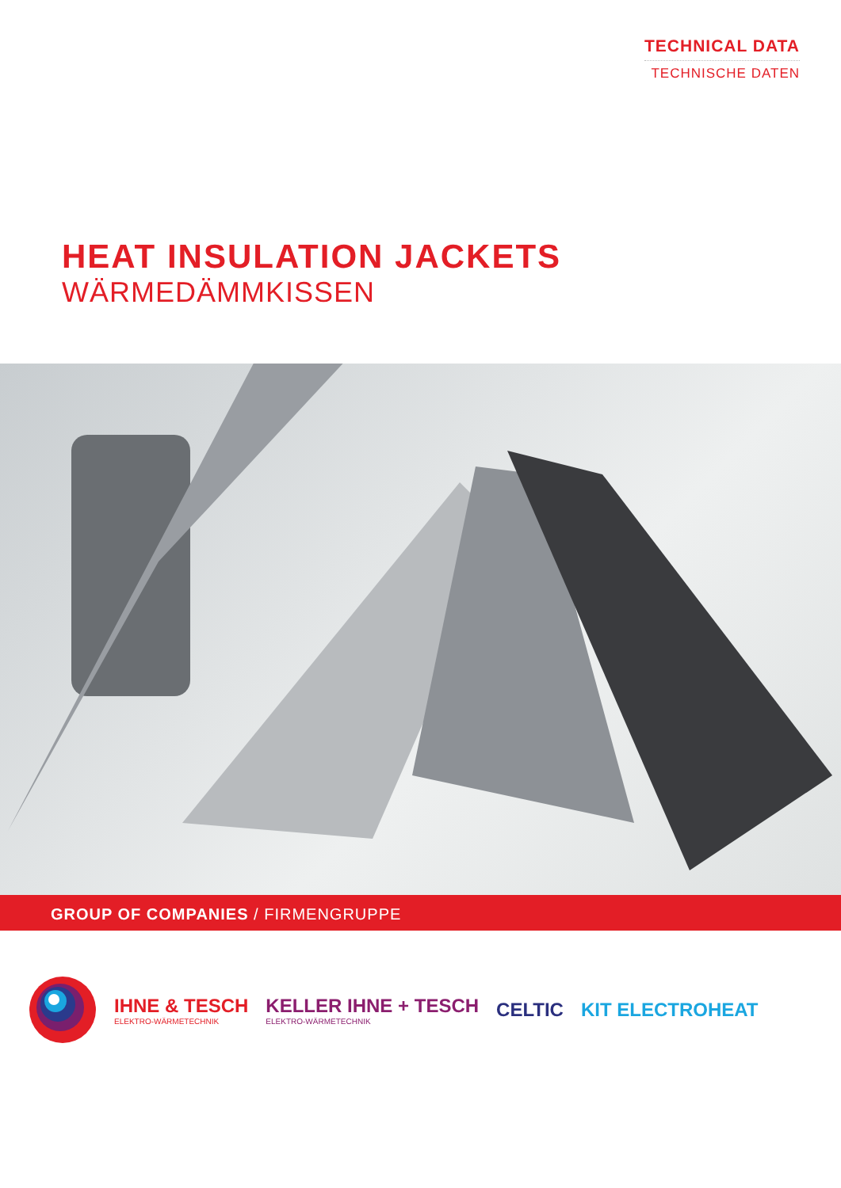TECHNICAL DATA
TECHNISCHE DATEN
HEAT INSULATION JACKETS
WÄRMEDÄMMKISSEN
GROUP OF COMPANIES / FIRMENGRUPPE
IHNE & TESCH
ELEKTRO-WÄRMETECHNIK
KELLER IHNE + TESCH
ELEKTRO-WÄRMETECHNIK
CELTIC KIT ELECTROHEAT